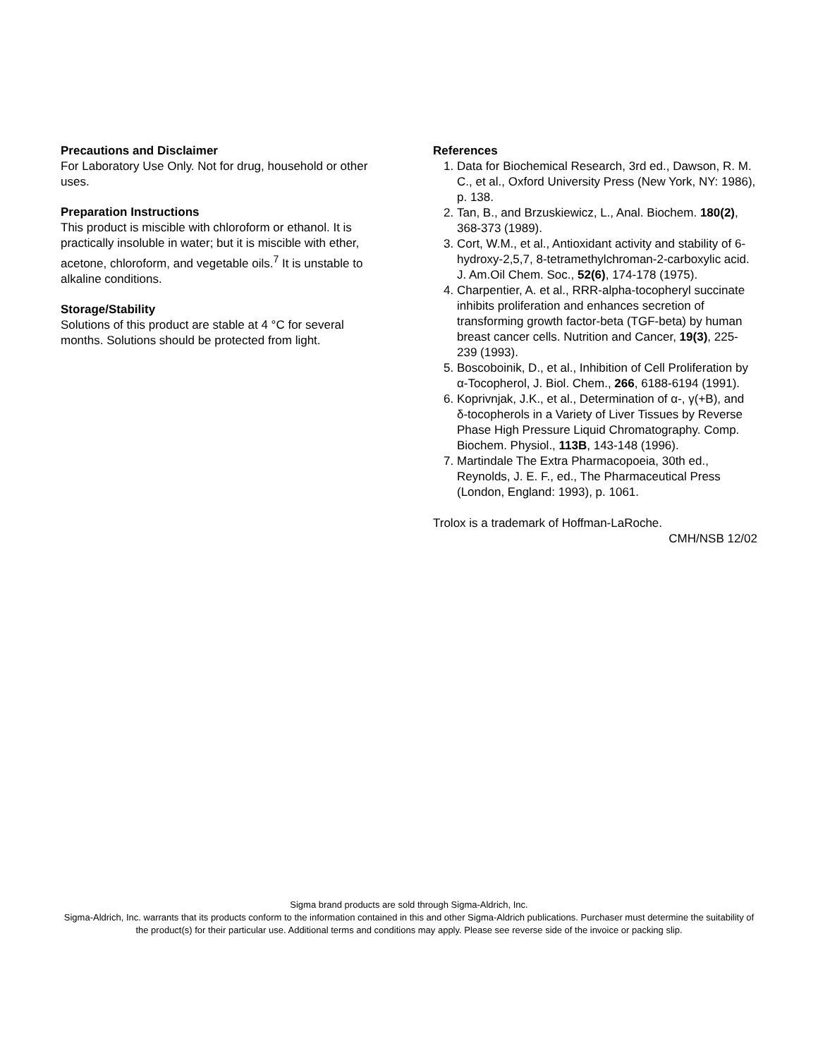Precautions and Disclaimer
For Laboratory Use Only. Not for drug, household or other uses.
Preparation Instructions
This product is miscible with chloroform or ethanol. It is practically insoluble in water; but it is miscible with ether, acetone, chloroform, and vegetable oils.<sup>7</sup> It is unstable to alkaline conditions.
Storage/Stability
Solutions of this product are stable at 4 °C for several months. Solutions should be protected from light.
References
1. Data for Biochemical Research, 3rd ed., Dawson, R. M. C., et al., Oxford University Press (New York, NY: 1986), p. 138.
2. Tan, B., and Brzuskiewicz, L., Anal. Biochem. 180(2), 368-373 (1989).
3. Cort, W.M., et al., Antioxidant activity and stability of 6-hydroxy-2,5,7, 8-tetramethylchroman-2-carboxylic acid. J. Am.Oil Chem. Soc., 52(6), 174-178 (1975).
4. Charpentier, A. et al., RRR-alpha-tocopheryl succinate inhibits proliferation and enhances secretion of transforming growth factor-beta (TGF-beta) by human breast cancer cells. Nutrition and Cancer, 19(3), 225-239 (1993).
5. Boscoboinik, D., et al., Inhibition of Cell Proliferation by α-Tocopherol, J. Biol. Chem., 266, 6188-6194 (1991).
6. Koprivnjak, J.K., et al., Determination of α-, γ(+B), and δ-tocopherols in a Variety of Liver Tissues by Reverse Phase High Pressure Liquid Chromatography. Comp. Biochem. Physiol., 113B, 143-148 (1996).
7. Martindale The Extra Pharmacopoeia, 30th ed., Reynolds, J. E. F., ed., The Pharmaceutical Press (London, England: 1993), p. 1061.
Trolox is a trademark of Hoffman-LaRoche.
CMH/NSB 12/02
Sigma brand products are sold through Sigma-Aldrich, Inc.
Sigma-Aldrich, Inc. warrants that its products conform to the information contained in this and other Sigma-Aldrich publications. Purchaser must determine the suitability of the product(s) for their particular use. Additional terms and conditions may apply. Please see reverse side of the invoice or packing slip.